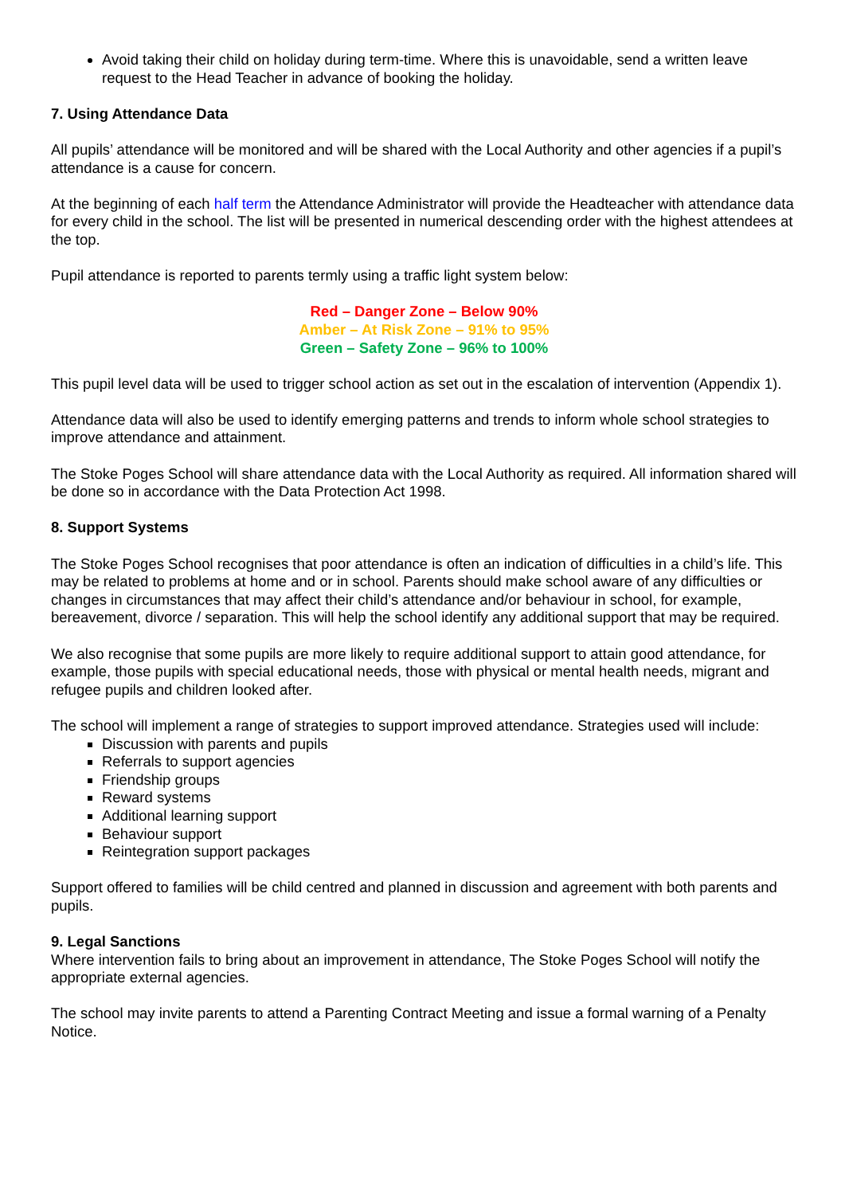Avoid taking their child on holiday during term-time. Where this is unavoidable, send a written leave request to the Head Teacher in advance of booking the holiday.
7. Using Attendance Data
All pupils’ attendance will be monitored and will be shared with the Local Authority and other agencies if a pupil’s attendance is a cause for concern.
At the beginning of each half term the Attendance Administrator will provide the Headteacher with attendance data for every child in the school. The list will be presented in numerical descending order with the highest attendees at the top.
Pupil attendance is reported to parents termly using a traffic light system below:
Red – Danger Zone – Below 90%
Amber – At Risk Zone – 91% to 95%
Green – Safety Zone – 96% to 100%
This pupil level data will be used to trigger school action as set out in the escalation of intervention (Appendix 1).
Attendance data will also be used to identify emerging patterns and trends to inform whole school strategies to improve attendance and attainment.
The Stoke Poges School will share attendance data with the Local Authority as required. All information shared will be done so in accordance with the Data Protection Act 1998.
8. Support Systems
The Stoke Poges School recognises that poor attendance is often an indication of difficulties in a child’s life. This may be related to problems at home and or in school. Parents should make school aware of any difficulties or changes in circumstances that may affect their child’s attendance and/or behaviour in school, for example, bereavement, divorce / separation. This will help the school identify any additional support that may be required.
We also recognise that some pupils are more likely to require additional support to attain good attendance, for example, those pupils with special educational needs, those with physical or mental health needs, migrant and refugee pupils and children looked after.
The school will implement a range of strategies to support improved attendance. Strategies used will include:
Discussion with parents and pupils
Referrals to support agencies
Friendship groups
Reward systems
Additional learning support
Behaviour support
Reintegration support packages
Support offered to families will be child centred and planned in discussion and agreement with both parents and pupils.
9. Legal Sanctions
Where intervention fails to bring about an improvement in attendance, The Stoke Poges School will notify the appropriate external agencies.
The school may invite parents to attend a Parenting Contract Meeting and issue a formal warning of a Penalty Notice.